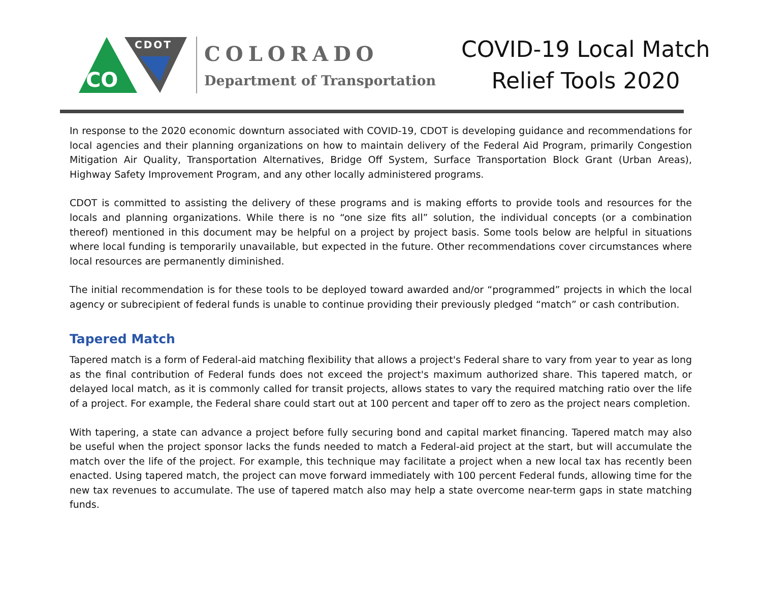CO
CDOT
COLORADO
Department of Transportation
COVID-19 Local Match
Relief Tools 2020
In response to the 2020 economic downturn associated with COVID-19, CDOT is developing guidance and recommendations for local agencies and their planning organizations on how to maintain delivery of the Federal Aid Program, primarily Congestion Mitigation Air Quality, Transportation Alternatives, Bridge Off System, Surface Transportation Block Grant (Urban Areas), Highway Safety Improvement Program, and any other locally administered programs.
CDOT is committed to assisting the delivery of these programs and is making efforts to provide tools and resources for the locals and planning organizations. While there is no “one size fits all” solution, the individual concepts (or a combination thereof) mentioned in this document may be helpful on a project by project basis. Some tools below are helpful in situations where local funding is temporarily unavailable, but expected in the future. Other recommendations cover circumstances where local resources are permanently diminished.
The initial recommendation is for these tools to be deployed toward awarded and/or “programmed” projects in which the local agency or subrecipient of federal funds is unable to continue providing their previously pledged “match” or cash contribution.
Tapered Match
Tapered match is a form of Federal-aid matching flexibility that allows a project's Federal share to vary from year to year as long as the final contribution of Federal funds does not exceed the project's maximum authorized share. This tapered match, or delayed local match, as it is commonly called for transit projects, allows states to vary the required matching ratio over the life of a project. For example, the Federal share could start out at 100 percent and taper off to zero as the project nears completion.
With tapering, a state can advance a project before fully securing bond and capital market financing. Tapered match may also be useful when the project sponsor lacks the funds needed to match a Federal-aid project at the start, but will accumulate the match over the life of the project. For example, this technique may facilitate a project when a new local tax has recently been enacted. Using tapered match, the project can move forward immediately with 100 percent Federal funds, allowing time for the new tax revenues to accumulate. The use of tapered match also may help a state overcome near-term gaps in state matching funds.